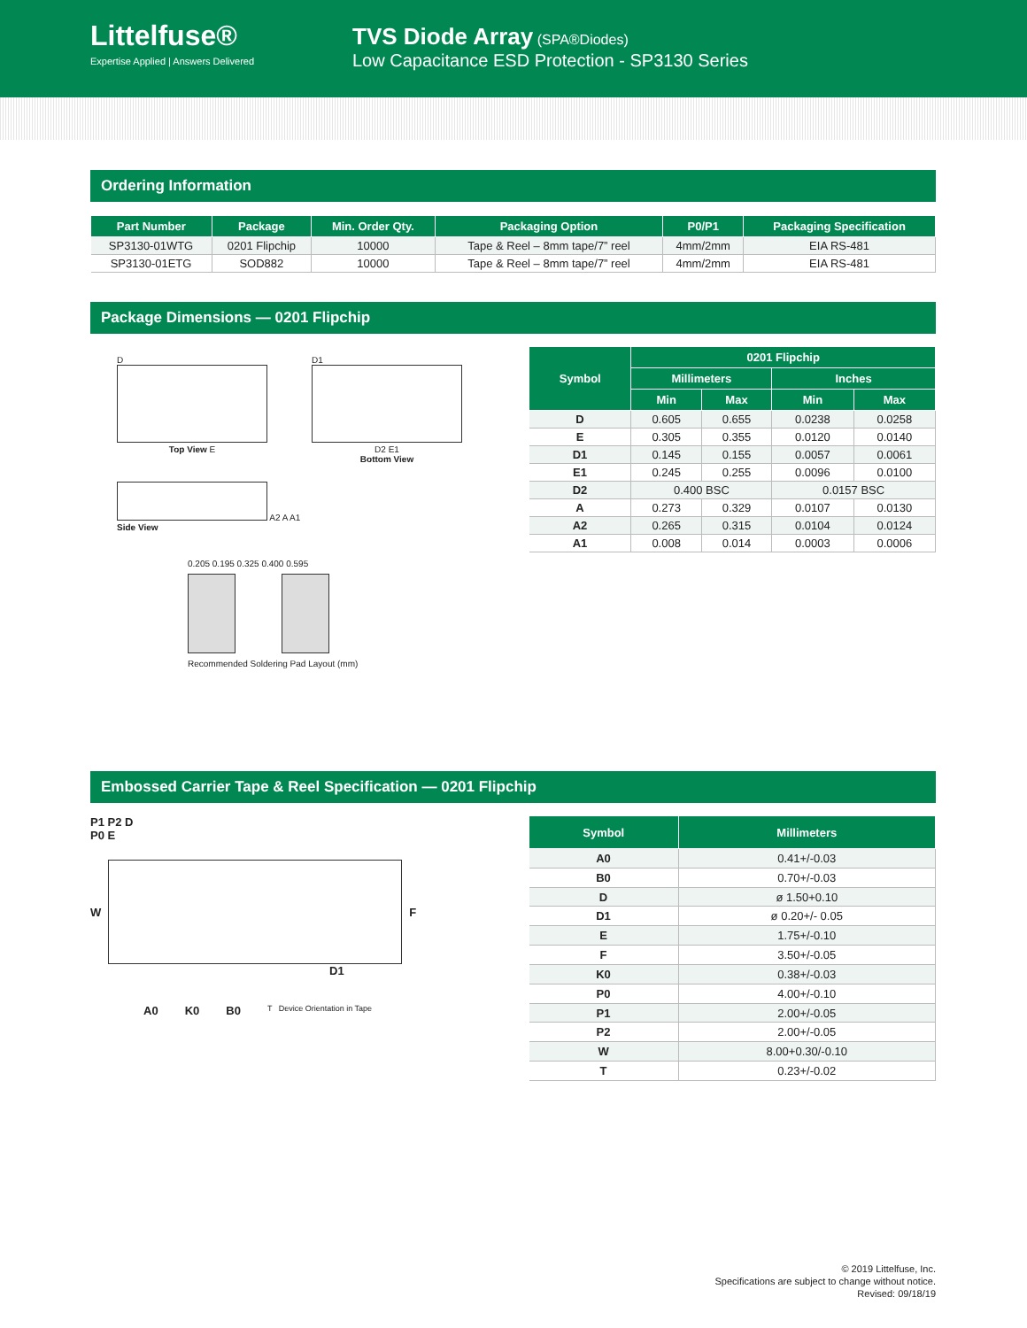Littelfuse®
Expertise Applied | Answers Delivered
TVS Diode Array (SPA®Diodes)
Low Capacitance ESD Protection - SP3130 Series
Ordering Information
| Part Number | Package | Min. Order Qty. | Packaging Option | P0/P1 | Packaging Specification |
| --- | --- | --- | --- | --- | --- |
| SP3130-01WTG | 0201 Flipchip | 10000 | Tape & Reel – 8mm tape/7” reel | 4mm/2mm | EIA RS-481 |
| SP3130-01ETG | SOD882 | 10000 | Tape & Reel – 8mm tape/7” reel | 4mm/2mm | EIA RS-481 |
Package Dimensions — 0201 Flipchip
D
Top View E
D1
D2 E1
Bottom View
A2 A A1
Side View
0.205 0.195 0.325 0.400 0.595
Recommended Soldering Pad Layout (mm)
| Symbol | 0201 Flipchip | | | |
| --- | --- | --- | --- | --- |
| | Millimeters | | Inches | |
| | Min | Max | Min | Max |
| D | 0.605 | 0.655 | 0.0238 | 0.0258 |
| E | 0.305 | 0.355 | 0.0120 | 0.0140 |
| D1 | 0.145 | 0.155 | 0.0057 | 0.0061 |
| E1 | 0.245 | 0.255 | 0.0096 | 0.0100 |
| D2 | 0.400 BSC | | 0.0157 BSC | |
| A | 0.273 | 0.329 | 0.0107 | 0.0130 |
| A2 | 0.265 | 0.315 | 0.0104 | 0.0124 |
| A1 | 0.008 | 0.014 | 0.0003 | 0.0006 |
Embossed Carrier Tape & Reel Specification — 0201 Flipchip
P1 P2 D
P0 E
W
F
D1
A0 K0 B0 T Device Orientation in Tape
| Symbol | Millimeters |
| --- | --- |
| A0 | 0.41+/-0.03 |
| B0 | 0.70+/-0.03 |
| D | ø 1.50+0.10 |
| D1 | ø 0.20+/- 0.05 |
| E | 1.75+/-0.10 |
| F | 3.50+/-0.05 |
| K0 | 0.38+/-0.03 |
| P0 | 4.00+/-0.10 |
| P1 | 2.00+/-0.05 |
| P2 | 2.00+/-0.05 |
| W | 8.00+0.30/-0.10 |
| T | 0.23+/-0.02 |
© 2019 Littelfuse, Inc.
Specifications are subject to change without notice.
Revised: 09/18/19